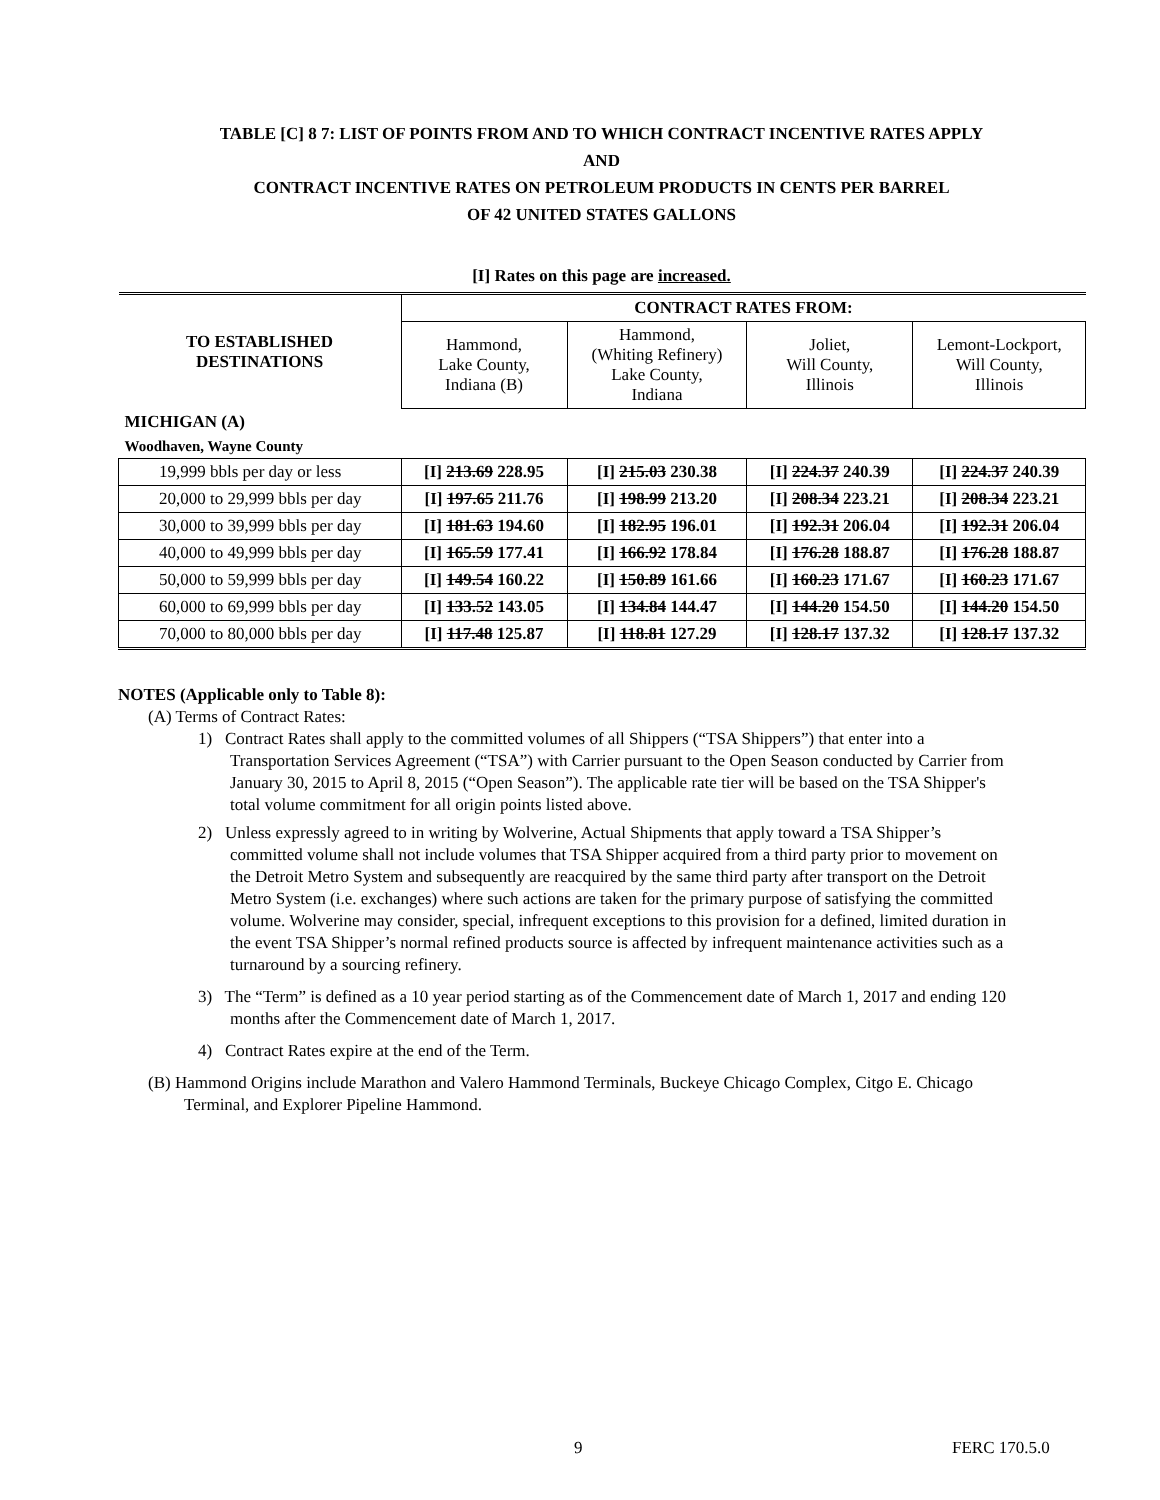TABLE [C] 8 7: LIST OF POINTS FROM AND TO WHICH CONTRACT INCENTIVE RATES APPLY
AND
CONTRACT INCENTIVE RATES ON PETROLEUM PRODUCTS IN CENTS PER BARREL
OF 42 UNITED STATES GALLONS
[I] Rates on this page are increased.
| TO ESTABLISHED DESTINATIONS | CONTRACT RATES FROM: | | | |
| --- | --- | --- | --- | --- |
| | Hammond, Lake County, Indiana (B) | Hammond, (Whiting Refinery) Lake County, Indiana | Joliet, Will County, Illinois | Lemont-Lockport, Will County, Illinois |
| MICHIGAN (A) | | | | |
| Woodhaven, Wayne County | | | | |
| 19,999 bbls per day or less | [I] 213.69 228.95 | [I] 215.03 230.38 | [I] 224.37 240.39 | [I] 224.37 240.39 |
| 20,000 to 29,999 bbls per day | [I] 197.65 211.76 | [I] 198.99 213.20 | [I] 208.34 223.21 | [I] 208.34 223.21 |
| 30,000 to 39,999 bbls per day | [I] 181.63 194.60 | [I] 182.95 196.01 | [I] 192.31 206.04 | [I] 192.31 206.04 |
| 40,000 to 49,999 bbls per day | [I] 165.59 177.41 | [I] 166.92 178.84 | [I] 176.28 188.87 | [I] 176.28 188.87 |
| 50,000 to 59,999 bbls per day | [I] 149.54 160.22 | [I] 150.89 161.66 | [I] 160.23 171.67 | [I] 160.23 171.67 |
| 60,000 to 69,999 bbls per day | [I] 133.52 143.05 | [I] 134.84 144.47 | [I] 144.20 154.50 | [I] 144.20 154.50 |
| 70,000 to 80,000 bbls per day | [I] 117.48 125.87 | [I] 118.81 127.29 | [I] 128.17 137.32 | [I] 128.17 137.32 |
NOTES (Applicable only to Table 8):
(A) Terms of Contract Rates:
1) Contract Rates shall apply to the committed volumes of all Shippers (“TSA Shippers”) that enter into a Transportation Services Agreement (“TSA”) with Carrier pursuant to the Open Season conducted by Carrier from January 30, 2015 to April 8, 2015 (“Open Season”). The applicable rate tier will be based on the TSA Shipper's total volume commitment for all origin points listed above.
2) Unless expressly agreed to in writing by Wolverine, Actual Shipments that apply toward a TSA Shipper’s committed volume shall not include volumes that TSA Shipper acquired from a third party prior to movement on the Detroit Metro System and subsequently are reacquired by the same third party after transport on the Detroit Metro System (i.e. exchanges) where such actions are taken for the primary purpose of satisfying the committed volume. Wolverine may consider, special, infrequent exceptions to this provision for a defined, limited duration in the event TSA Shipper’s normal refined products source is affected by infrequent maintenance activities such as a turnaround by a sourcing refinery.
3) The “Term” is defined as a 10 year period starting as of the Commencement date of March 1, 2017 and ending 120 months after the Commencement date of March 1, 2017.
4) Contract Rates expire at the end of the Term.
(B) Hammond Origins include Marathon and Valero Hammond Terminals, Buckeye Chicago Complex, Citgo E. Chicago Terminal, and Explorer Pipeline Hammond.
9 FERC 170.5.0